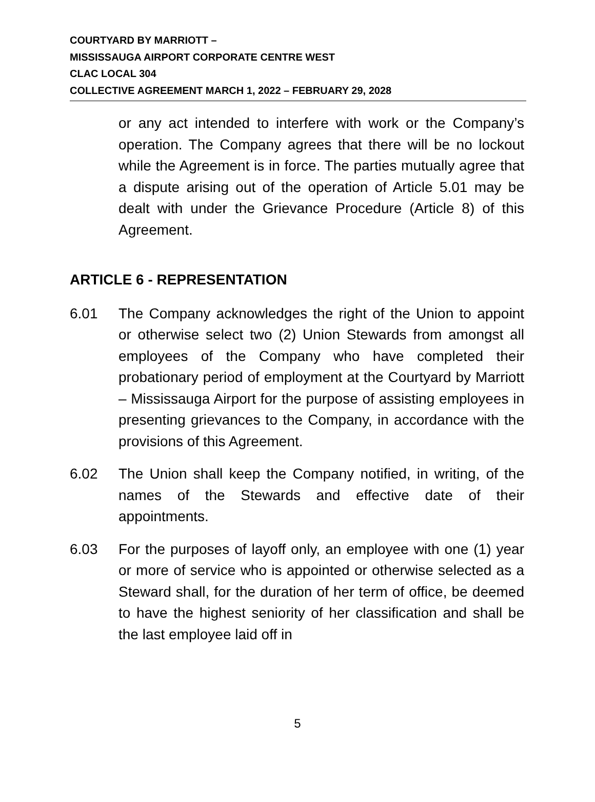COURTYARD BY MARRIOTT –
MISSISSAUGA AIRPORT CORPORATE CENTRE WEST
CLAC LOCAL 304
COLLECTIVE AGREEMENT MARCH 1, 2022 – FEBRUARY 29, 2028
or any act intended to interfere with work or the Company’s operation. The Company agrees that there will be no lockout while the Agreement is in force. The parties mutually agree that a dispute arising out of the operation of Article 5.01 may be dealt with under the Grievance Procedure (Article 8) of this Agreement.
ARTICLE 6 - REPRESENTATION
6.01 The Company acknowledges the right of the Union to appoint or otherwise select two (2) Union Stewards from amongst all employees of the Company who have completed their probationary period of employment at the Courtyard by Marriott – Mississauga Airport for the purpose of assisting employees in presenting grievances to the Company, in accordance with the provisions of this Agreement.
6.02 The Union shall keep the Company notified, in writing, of the names of the Stewards and effective date of their appointments.
6.03 For the purposes of layoff only, an employee with one (1) year or more of service who is appointed or otherwise selected as a Steward shall, for the duration of her term of office, be deemed to have the highest seniority of her classification and shall be the last employee laid off in
5